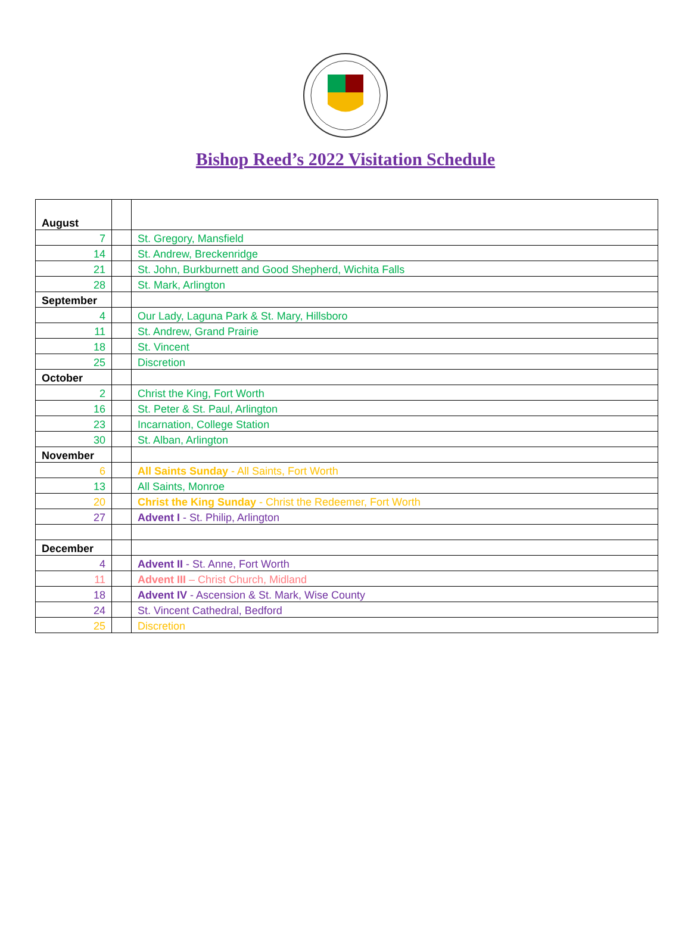Bishop Reed’s 2022 Visitation Schedule
| August | | |
| 7 | | St. Gregory, Mansfield |
| 14 | | St. Andrew, Breckenridge |
| 21 | | St. John, Burkburnett and Good Shepherd, Wichita Falls |
| 28 | | St. Mark, Arlington |
| September | | |
| 4 | | Our Lady, Laguna Park & St. Mary, Hillsboro |
| 11 | | St. Andrew, Grand Prairie |
| 18 | | St. Vincent |
| 25 | | Discretion |
| October | | |
| 2 | | Christ the King, Fort Worth |
| 16 | | St. Peter & St. Paul, Arlington |
| 23 | | Incarnation, College Station |
| 30 | | St. Alban, Arlington |
| November | | |
| 6 | | All Saints Sunday - All Saints, Fort Worth |
| 13 | | All Saints, Monroe |
| 20 | | Christ the King Sunday - Christ the Redeemer, Fort Worth |
| 27 | | Advent I - St. Philip, Arlington |
| December | | |
| 4 | | Advent II - St. Anne, Fort Worth |
| 11 | | Advent III – Christ Church, Midland |
| 18 | | Advent IV - Ascension & St. Mark, Wise County |
| 24 | | St. Vincent Cathedral, Bedford |
| 25 | | Discretion |